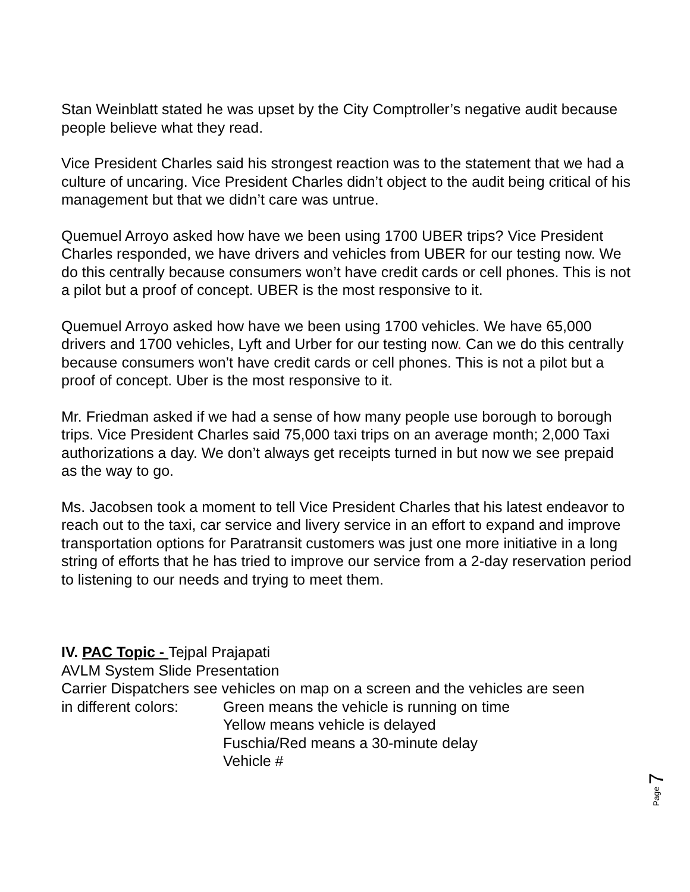Stan Weinblatt stated he was upset by the City Comptroller’s negative audit because people believe what they read.
Vice President Charles said his strongest reaction was to the statement that we had a culture of uncaring. Vice President Charles didn’t object to the audit being critical of his management but that we didn’t care was untrue.
Quemuel Arroyo asked how have we been using 1700 UBER trips? Vice President Charles responded, we have drivers and vehicles from UBER for our testing now. We do this centrally because consumers won’t have credit cards or cell phones. This is not a pilot but a proof of concept. UBER is the most responsive to it.
Quemuel Arroyo asked how have we been using 1700 vehicles. We have 65,000 drivers and 1700 vehicles, Lyft and Urber for our testing now. Can we do this centrally because consumers won’t have credit cards or cell phones. This is not a pilot but a proof of concept. Uber is the most responsive to it.
Mr. Friedman asked if we had a sense of how many people use borough to borough trips. Vice President Charles said 75,000 taxi trips on an average month; 2,000 Taxi authorizations a day. We don’t always get receipts turned in but now we see prepaid as the way to go.
Ms. Jacobsen took a moment to tell Vice President Charles that his latest endeavor to reach out to the taxi, car service and livery service in an effort to expand and improve transportation options for Paratransit customers was just one more initiative in a long string of efforts that he has tried to improve our service from a 2-day reservation period to listening to our needs and trying to meet them.
IV. PAC Topic - Tejpal Prajapati
AVLM System Slide Presentation
Carrier Dispatchers see vehicles on map on a screen and the vehicles are seen
in different colors:
Green means the vehicle is running on time
Yellow means vehicle is delayed
Fuschia/Red means a 30-minute delay
Vehicle #
Page 7